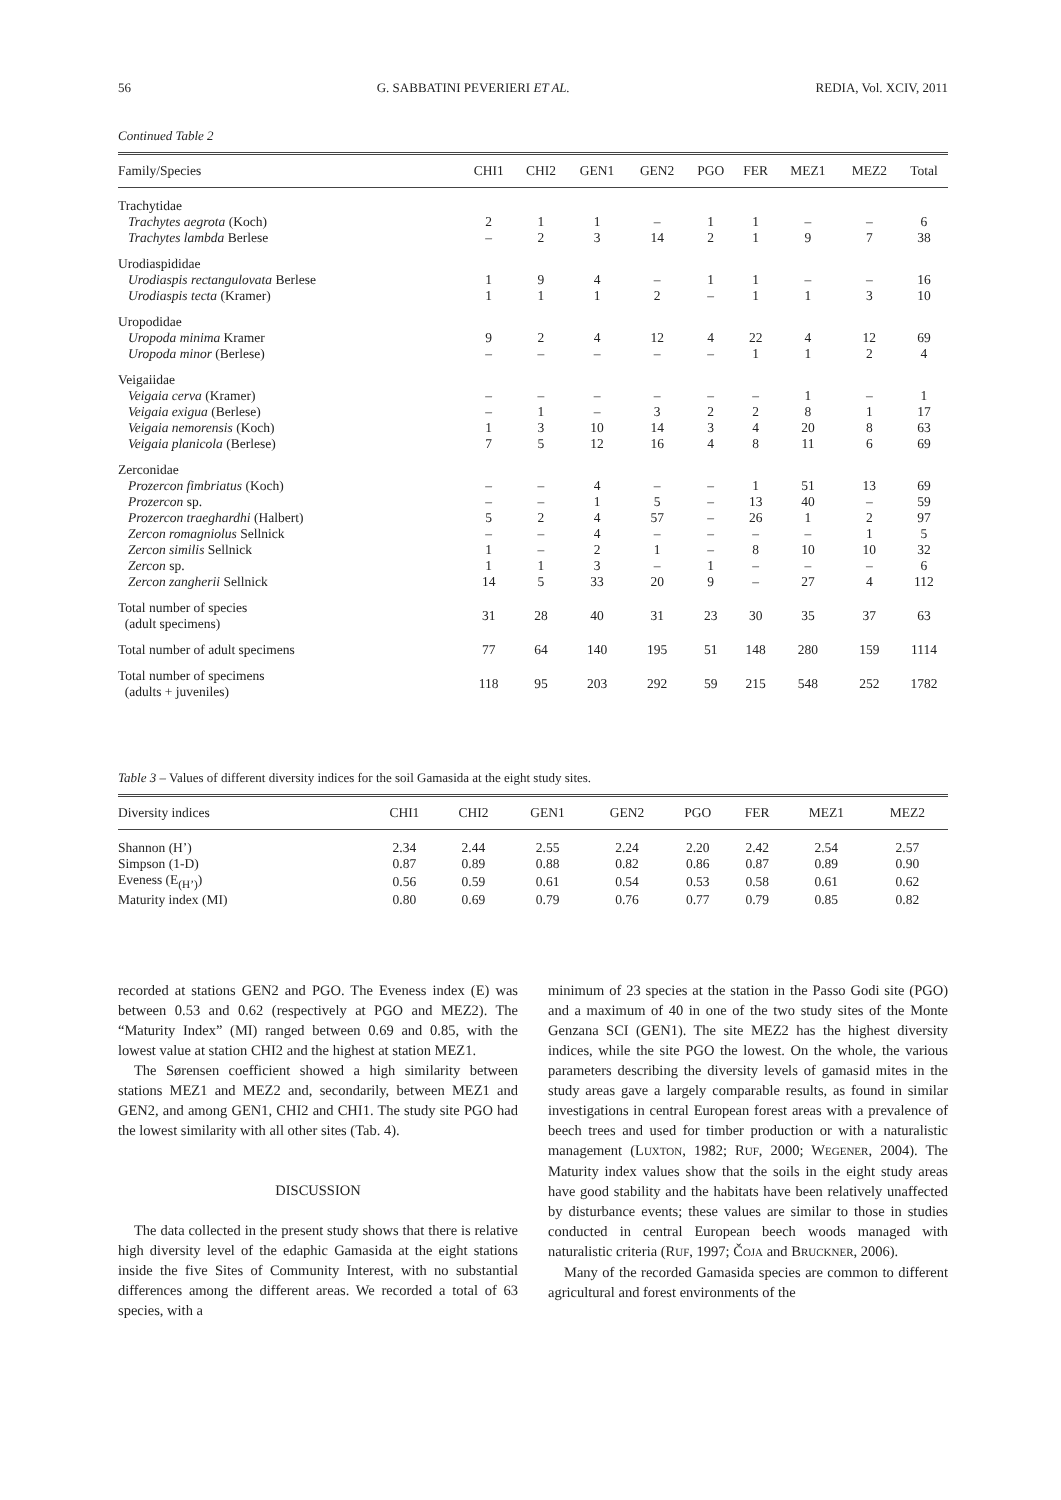56 G. SABBATINI PEVERIERI ET AL. REDIA, Vol. XCIV, 2011
Continued Table 2
| Family/Species | CHI1 | CHI2 | GEN1 | GEN2 | PGO | FER | MEZ1 | MEZ2 | Total |
| --- | --- | --- | --- | --- | --- | --- | --- | --- | --- |
| Trachytidae | | | | | | | | | |
| Trachytes aegrota (Koch) | 2 | 1 | 1 | – | 1 | 1 | – | – | 6 |
| Trachytes lambda Berlese | – | 2 | 3 | 14 | 2 | 1 | 9 | 7 | 38 |
| Urodiaspididae | | | | | | | | | |
| Urodiaspis rectangulovata Berlese | 1 | 9 | 4 | – | 1 | 1 | – | – | 16 |
| Urodiaspis tecta (Kramer) | 1 | 1 | 1 | 2 | – | 1 | 1 | 3 | 10 |
| Uropodidae | | | | | | | | | |
| Uropoda minima Kramer | 9 | 2 | 4 | 12 | 4 | 22 | 4 | 12 | 69 |
| Uropoda minor (Berlese) | – | – | – | – | – | 1 | 1 | 2 | 4 |
| Veigaiidae | | | | | | | | | |
| Veigaia cerva (Kramer) | – | – | – | – | – | – | 1 | – | 1 |
| Veigaia exigua (Berlese) | – | 1 | – | 3 | 2 | 2 | 8 | 1 | 17 |
| Veigaia nemorensis (Koch) | 1 | 3 | 10 | 14 | 3 | 4 | 20 | 8 | 63 |
| Veigaia planicola (Berlese) | 7 | 5 | 12 | 16 | 4 | 8 | 11 | 6 | 69 |
| Zerconidae | | | | | | | | | |
| Prozercon fimbriatus (Koch) | – | – | 4 | – | – | 1 | 51 | 13 | 69 |
| Prozercon sp. | – | – | 1 | 5 | – | 13 | 40 | – | 59 |
| Prozercon traeghardhi (Halbert) | 5 | 2 | 4 | 57 | – | 26 | 1 | 2 | 97 |
| Zercon romagniolus Sellnick | – | – | 4 | – | – | – | – | 1 | 5 |
| Zercon similis Sellnick | 1 | – | 2 | 1 | – | 8 | 10 | 10 | 32 |
| Zercon sp. | 1 | 1 | 3 | – | 1 | – | – | – | 6 |
| Zercon zangherii Sellnick | 14 | 5 | 33 | 20 | 9 | – | 27 | 4 | 112 |
| Total number of species (adult specimens) | 31 | 28 | 40 | 31 | 23 | 30 | 35 | 37 | 63 |
| Total number of adult specimens | 77 | 64 | 140 | 195 | 51 | 148 | 280 | 159 | 1114 |
| Total number of specimens (adults + juveniles) | 118 | 95 | 203 | 292 | 59 | 215 | 548 | 252 | 1782 |
Table 3 – Values of different diversity indices for the soil Gamasida at the eight study sites.
| Diversity indices | CHI1 | CHI2 | GEN1 | GEN2 | PGO | FER | MEZ1 | MEZ2 |
| --- | --- | --- | --- | --- | --- | --- | --- | --- |
| Shannon (H’) | 2.34 | 2.44 | 2.55 | 2.24 | 2.20 | 2.42 | 2.54 | 2.57 |
| Simpson (1-D) | 0.87 | 0.89 | 0.88 | 0.82 | 0.86 | 0.87 | 0.89 | 0.90 |
| Eveness (E<sub>(H’)</sub>) | 0.56 | 0.59 | 0.61 | 0.54 | 0.53 | 0.58 | 0.61 | 0.62 |
| Maturity index (MI) | 0.80 | 0.69 | 0.79 | 0.76 | 0.77 | 0.79 | 0.85 | 0.82 |
recorded at stations GEN2 and PGO. The Eveness index (E) was between 0.53 and 0.62 (respectively at PGO and MEZ2). The “Maturity Index” (MI) ranged between 0.69 and 0.85, with the lowest value at station CHI2 and the highest at station MEZ1.
The Sørensen coefficient showed a high similarity between stations MEZ1 and MEZ2 and, secondarily, between MEZ1 and GEN2, and among GEN1, CHI2 and CHI1. The study site PGO had the lowest similarity with all other sites (Tab. 4).
DISCUSSION
The data collected in the present study shows that there is relative high diversity level of the edaphic Gamasida at the eight stations inside the five Sites of Community Interest, with no substantial differences among the different areas. We recorded a total of 63 species, with a
minimum of 23 species at the station in the Passo Godi site (PGO) and a maximum of 40 in one of the two study sites of the Monte Genzana SCI (GEN1). The site MEZ2 has the highest diversity indices, while the site PGO the lowest. On the whole, the various parameters describing the diversity levels of gamasid mites in the study areas gave a largely comparable results, as found in similar investigations in central European forest areas with a prevalence of beech trees and used for timber production or with a naturalistic management (LUXTON, 1982; RUF, 2000; WEGENER, 2004). The Maturity index values show that the soils in the eight study areas have good stability and the habitats have been relatively unaffected by disturbance events; these values are similar to those in studies conducted in central European beech woods managed with naturalistic criteria (RUF, 1997; ČOJA and BRUCKNER, 2006).
Many of the recorded Gamasida species are common to different agricultural and forest environments of the